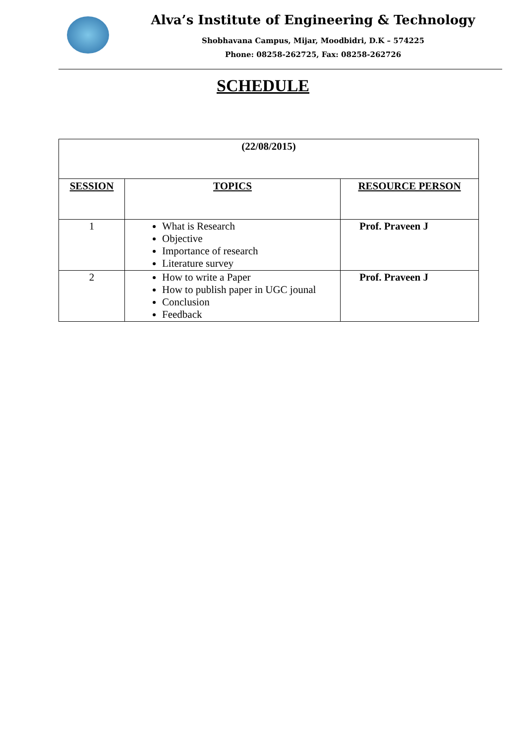Alva’s Institute of Engineering & Technology
Shobhavana Campus, Mijar, Moodbidri, D.K – 574225
Phone: 08258-262725, Fax: 08258-262726
SCHEDULE
| (22/08/2015) | | |
| --- | --- | --- |
| SESSION | TOPICS | RESOURCE PERSON |
| 1 | What is Research Objective Importance of research Literature survey | Prof. Praveen J |
| 2 | How to write a Paper How to publish paper in UGC jounal Conclusion Feedback | Prof. Praveen J |